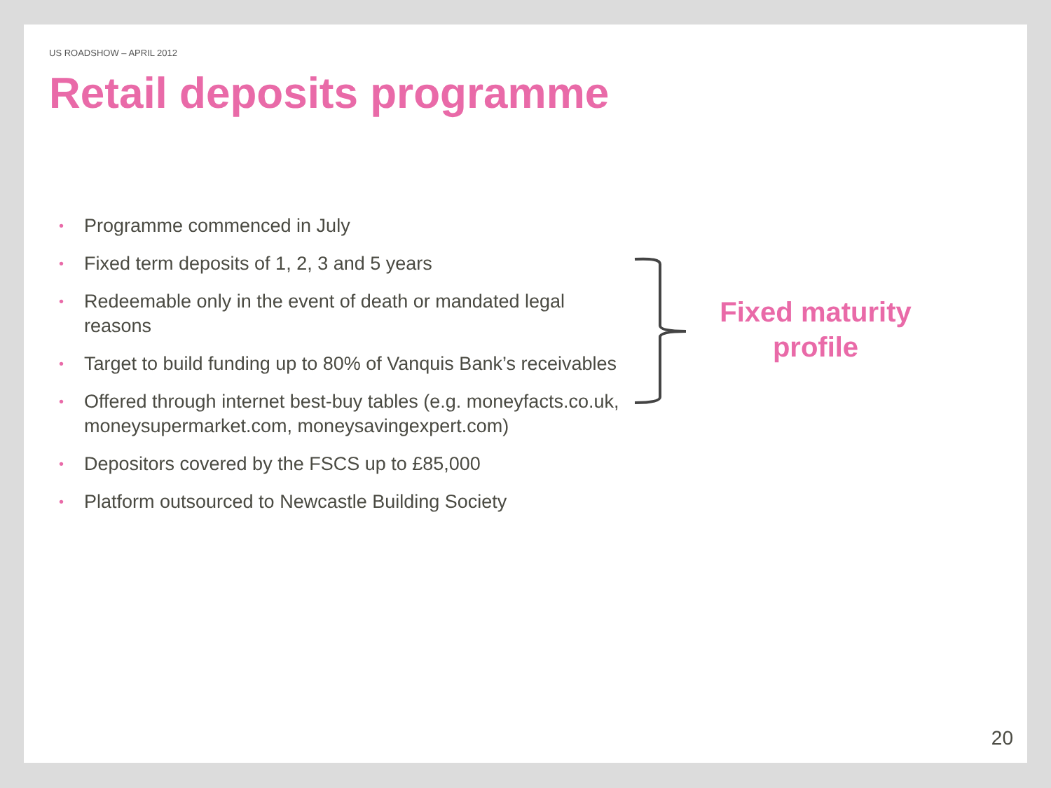US ROADSHOW – APRIL 2012
Retail deposits programme
• Programme commenced in July
• Fixed term deposits of 1, 2, 3 and 5 years
• Redeemable only in the event of death or mandated legal reasons
• Target to build funding up to 80% of Vanquis Bank’s receivables
• Offered through internet best-buy tables (e.g. moneyfacts.co.uk, moneysupermarket.com, moneysavingexpert.com)
• Depositors covered by the FSCS up to £85,000
• Platform outsourced to Newcastle Building Society
Fixed maturity
profile
20